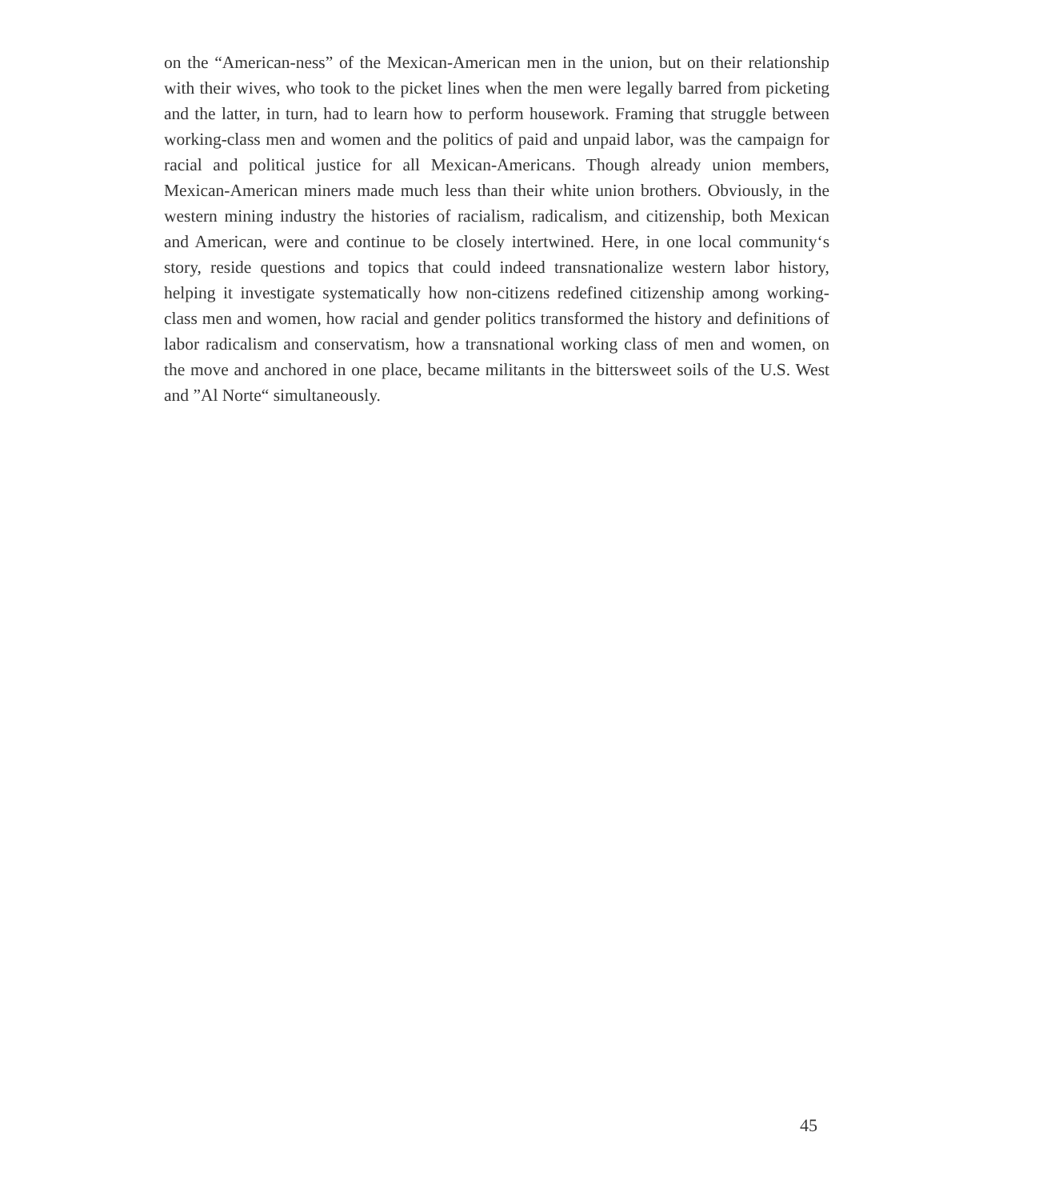on the “American-ness” of the Mexican-American men in the union, but on their relationship with their wives, who took to the picket lines when the men were legally barred from picketing and the latter, in turn, had to learn how to perform housework. Framing that struggle between working-class men and women and the politics of paid and unpaid labor, was the campaign for racial and political justice for all Mexican-Americans. Though already union members, Mexican-American miners made much less than their white union brothers. Obviously, in the western mining industry the histories of racialism, radicalism, and citizenship, both Mexican and American, were and continue to be closely intertwined. Here, in one local community‘s story, reside questions and topics that could indeed transnationalize western labor history, helping it investigate systematically how non-citizens redefined citizenship among working-class men and women, how racial and gender politics transformed the history and definitions of labor radicalism and conservatism, how a transnational working class of men and women, on the move and anchored in one place, became militants in the bittersweet soils of the U.S. West and ”Al Norte“ simultaneously.
45